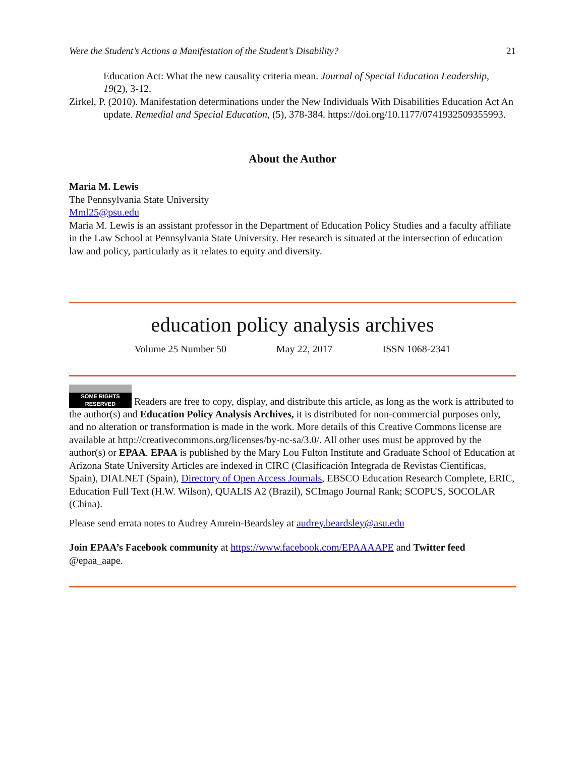Were the Student’s Actions a Manifestation of the Student’s Disability? 21
Education Act: What the new causality criteria mean. Journal of Special Education Leadership, 19(2), 3-12.
Zirkel, P. (2010). Manifestation determinations under the New Individuals With Disabilities Education Act An update. Remedial and Special Education, (5), 378-384. https://doi.org/10.1177/0741932509355993.
About the Author
Maria M. Lewis
The Pennsylvania State University
Mml25@psu.edu
Maria M. Lewis is an assistant professor in the Department of Education Policy Studies and a faculty affiliate in the Law School at Pennsylvania State University. Her research is situated at the intersection of education law and policy, particularly as it relates to equity and diversity.
education policy analysis archives
Volume 25 Number 50 May 22, 2017 ISSN 1068-2341
SOME RIGHTS RESERVED Readers are free to copy, display, and distribute this article, as long as the work is attributed to the author(s) and Education Policy Analysis Archives, it is distributed for non-commercial purposes only, and no alteration or transformation is made in the work. More details of this Creative Commons license are available at http://creativecommons.org/licenses/by-nc-sa/3.0/. All other uses must be approved by the author(s) or EPAA. EPAA is published by the Mary Lou Fulton Institute and Graduate School of Education at Arizona State University Articles are indexed in CIRC (Clasificación Integrada de Revistas Científicas, Spain), DIALNET (Spain), Directory of Open Access Journals, EBSCO Education Research Complete, ERIC, Education Full Text (H.W. Wilson), QUALIS A2 (Brazil), SCImago Journal Rank; SCOPUS, SOCOLAR (China).
Please send errata notes to Audrey Amrein-Beardsley at audrey.beardsley@asu.edu
Join EPAA’s Facebook community at https://www.facebook.com/EPAAAAPE and Twitter feed @epaa_aape.